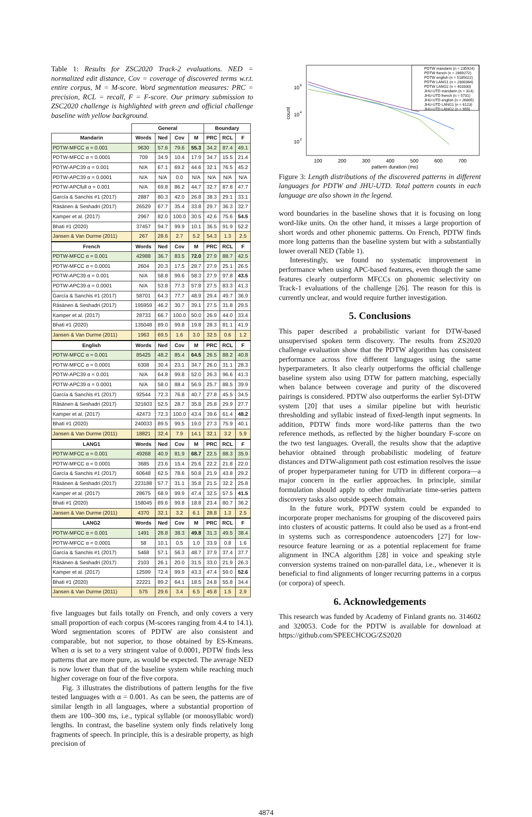Table 1: Results for ZSC2020 Track-2 evaluations. NED = normalized edit distance, Cov = coverage of discovered terms w.r.t. entire corpus, M = M-score. Word segmentation measures: PRC = precision, RCL = recall, F = F-score. Our primary submission to ZSC2020 challenge is highlighted with green and official challenge baseline with yellow background.
| | General | | | | Boundary | | |
| --- | --- | --- | --- | --- | --- | --- | --- |
| Mandarin | Words | Ned | Cov | M | PRC | RCL | F |
| PDTW-MFCC α = 0.001 | 9630 | 57.6 | 79.6 | 55.3 | 34.2 | 87.4 | 49.1 |
| PDTW-MFCC α = 0.0001 | 709 | 34.9 | 10.4 | 17.9 | 34.7 | 15.5 | 21.4 |
| PDTW-APC39 α = 0.001 | N/A | 67.1 | 69.2 | 44.6 | 32.1 | 76.5 | 45.2 |
| PDTW-APC39 α = 0.0001 | N/A | N/A | 0.0 | N/A | N/A | N/A | N/A |
| PDTW-APCfull α = 0.001 | N/A | 69.8 | 86.2 | 44.7 | 32.7 | 87.8 | 47.7 |
| García & Sanchis #1 (2017) | 2887 | 80.3 | 42.0 | 26.8 | 38.3 | 29.1 | 33.1 |
| Räsänen & Seshadri (2017) | 26529 | 67.7 | 35.4 | 33.8 | 29.7 | 36.3 | 32.7 |
| Kamper et al. (2017) | 2967 | 82.0 | 100.0 | 30.5 | 42.6 | 75.6 | 54.5 |
| Bhati #1 (2020) | 37457 | 94.7 | 99.9 | 10.1 | 36.5 | 91.9 | 52.2 |
| Jansen & Van Durme (2011) | 267 | 28.6 | 2.7 | 5.2 | 54.3 | 1.3 | 2.5 |
| French | Words | Ned | Cov | M | PRC | RCL | F |
| PDTW-MFCC α = 0.001 | 42988 | 36.7 | 83.5 | 72.0 | 27.9 | 88.7 | 42.5 |
| PDTW-MFCC α = 0.0001 | 2604 | 20.3 | 17.5 | 28.7 | 27.9 | 25.1 | 26.5 |
| PDTW-APC39 α = 0.001 | N/A | 58.8 | 99.6 | 58.3 | 27.9 | 97.8 | 43.5 |
| PDTW-APC39 α = 0.0001 | N/A | 53.8 | 77.3 | 57.8 | 27.5 | 83.3 | 41.3 |
| García & Sanchis #1 (2017) | 58701 | 64.3 | 77.7 | 48.9 | 29.4 | 49.7 | 36.9 |
| Räsänen & Seshadri (2017) | 195959 | 46.2 | 30.7 | 39.1 | 27.5 | 31.8 | 29.5 |
| Kamper et al. (2017) | 28733 | 66.7 | 100.0 | 50.0 | 26.9 | 44.0 | 33.4 |
| Bhati #1 (2020) | 135048 | 89.0 | 99.8 | 19.8 | 28.3 | 81.1 | 41.9 |
| Jansen & Van Durme (2011) | 1963 | 69.5 | 1.6 | 3.0 | 32.5 | 0.6 | 1.2 |
| English | Words | Ned | Cov | M | PRC | RCL | F |
| PDTW-MFCC α = 0.001 | 85425 | 48.2 | 85.4 | 64.5 | 26.5 | 88.2 | 40.8 |
| PDTW-MFCC α = 0.0001 | 6308 | 30.4 | 23.1 | 34.7 | 26.0 | 31.1 | 28.3 |
| PDTW-APC39 α = 0.001 | N/A | 64.8 | 99.8 | 52.0 | 26.3 | 96.6 | 41.3 |
| PDTW-APC39 α = 0.0001 | N/A | 58.0 | 88.4 | 56.9 | 25.7 | 88.5 | 39.9 |
| García & Sanchis #1 (2017) | 92544 | 72.3 | 76.8 | 40.7 | 27.8 | 45.5 | 34.5 |
| Räsänen & Seshadri (2017) | 321603 | 52.5 | 28.7 | 35.8 | 25.8 | 29.9 | 27.7 |
| Kamper et al. (2017) | 42473 | 72.3 | 100.0 | 43.4 | 39.6 | 61.4 | 48.2 |
| Bhati #1 (2020) | 240033 | 89.5 | 99.5 | 19.0 | 27.3 | 75.9 | 40.1 |
| Jansen & Van Durme (2011) | 18821 | 32.4 | 7.9 | 14.1 | 32.1 | 3.2 | 5.9 |
| LANG1 | Words | Ned | Cov | M | PRC | RCL | F |
| PDTW-MFCC α = 0.001 | 49268 | 40.9 | 81.9 | 68.7 | 22.5 | 88.3 | 35.9 |
| PDTW-MFCC α = 0.0001 | 3685 | 23.6 | 15.4 | 25.6 | 22.2 | 21.8 | 22.0 |
| García & Sanchis #1 (2017) | 60648 | 62.5 | 78.6 | 50.8 | 21.9 | 43.8 | 29.2 |
| Räsänen & Seshadri (2017) | 223188 | 57.7 | 31.1 | 35.8 | 21.5 | 32.2 | 25.8 |
| Kamper et al. (2017) | 28675 | 68.9 | 99.9 | 47.4 | 32.5 | 57.5 | 41.5 |
| Bhati #1 (2020) | 158045 | 89.6 | 99.8 | 18.8 | 23.4 | 80.7 | 36.2 |
| Jansen & Van Durme (2011) | 4370 | 32.1 | 3.2 | 6.1 | 28.8 | 1.3 | 2.5 |
| LANG2 | Words | Ned | Cov | M | PRC | RCL | F |
| PDTW-MFCC α = 0.001 | 1491 | 28.8 | 38.3 | 49.8 | 31.3 | 49.5 | 38.4 |
| PDTW-MFCC α = 0.0001 | 58 | 10.1 | 0.5 | 1.0 | 33.9 | 0.8 | 1.6 |
| García & Sanchis #1 (2017) | 5468 | 57.1 | 56.3 | 48.7 | 37.9 | 37.4 | 37.7 |
| Räsänen & Seshadri (2017) | 2103 | 26.1 | 20.0 | 31.5 | 33.0 | 21.9 | 26.3 |
| Kamper et al. (2017) | 12599 | 72.4 | 99.9 | 43.3 | 47.4 | 59.0 | 52.6 |
| Bhati #1 (2020) | 22221 | 89.2 | 64.1 | 18.5 | 24.8 | 55.8 | 34.4 |
| Jansen & Van Durme (2011) | 575 | 29.6 | 3.4 | 6.5 | 45.8 | 1.5 | 2.9 |
five languages but fails totally on French, and only covers a very small proportion of each corpus (M-scores ranging from 4.4 to 14.1). Word segmentation scores of PDTW are also consistent and comparable, but not superior, to those obtained by ES-Kmeans. When α is set to a very stringent value of 0.0001, PDTW finds less patterns that are more pure, as would be expected. The average NED is now lower than that of the baseline system while reaching much higher coverage on four of the five corpora.
Fig. 3 illustrates the distributions of pattern lengths for the five tested languages with α = 0.001. As can be seen, the patterns are of similar length in all languages, where a substantial proportion of them are 100–300 ms, i.e., typical syllable (or monosyllabic word) lengths. In contrast, the baseline system only finds relatively long fragments of speech. In principle, this is a desirable property, as high precision of
10
6
10
4
10
2
count
100
200
300
400
500
600
700
pattern duration (ms)
PDTW mandarin (n = 235924)
PDTW french (n = 2869272)
PDTW english (n = 5185022)
PDTW LANG1 (n = 2800364)
PDTW LANG2 (n = 403330)
JHU-UTD mandarin (n = 314)
JHU-UTD french (n = 5731)
JHU-UTD english (n = 26805)
JHU-UTD LANG1 (n = 6123)
JHU-UTD LANG2 (n = 959)
Figure 3: Length distributions of the discovered patterns in different languages for PDTW and JHU-UTD. Total pattern counts in each language are also shown in the legend.
word boundaries in the baseline shows that it is focusing on long word-like units. On the other hand, it misses a large proportion of short words and other phonemic patterns. On French, PDTW finds more long patterns than the baseline system but with a substantially lower overall NED (Table 1).
Interestingly, we found no systematic improvement in performance when using APC-based features, even though the same features clearly outperform MFCCs on phonemic selectivity on Track-1 evaluations of the challenge [26]. The reason for this is currently unclear, and would require further investigation.
5. Conclusions
This paper described a probabilistic variant for DTW-based unsupervised spoken term discovery. The results from ZS2020 challenge evaluation show that the PDTW algorithm has consistent performance across five different languages using the same hyperparameters. It also clearly outperforms the official challenge baseline system also using DTW for pattern matching, especially when balance between coverage and purity of the discovered pairings is considered. PDTW also outperforms the earlier Syl-DTW system [20] that uses a similar pipeline but with heuristic thresholding and syllabic instead of fixed-length input segments. In addition, PDTW finds more word-like patterns than the two reference methods, as reflected by the higher boundary F-score on the two test languages. Overall, the results show that the adaptive behavior obtained through probabilistic modeling of feature distances and DTW-alignment path cost estimation resolves the issue of proper hyperparameter tuning for UTD in different corpora—a major concern in the earlier approaches. In principle, similar formulation should apply to other multivariate time-series pattern discovery tasks also outside speech domain.
In the future work, PDTW system could be expanded to incorporate proper mechanisms for grouping of the discovered pairs into clusters of acoustic patterns. It could also be used as a front-end in systems such as correspondence autoencoders [27] for low-resource feature learning or as a potential replacement for frame alignment in INCA algorithm [28] in voice and speaking style conversion systems trained on non-parallel data, i.e., whenever it is beneficial to find alignments of longer recurring patterns in a corpus (or corpora) of speech.
6. Acknowledgements
This research was funded by Academy of Finland grants no. 314602 and 320053. Code for the PDTW is available for download at https://github.com/SPEECHCOG/ZS2020
4874